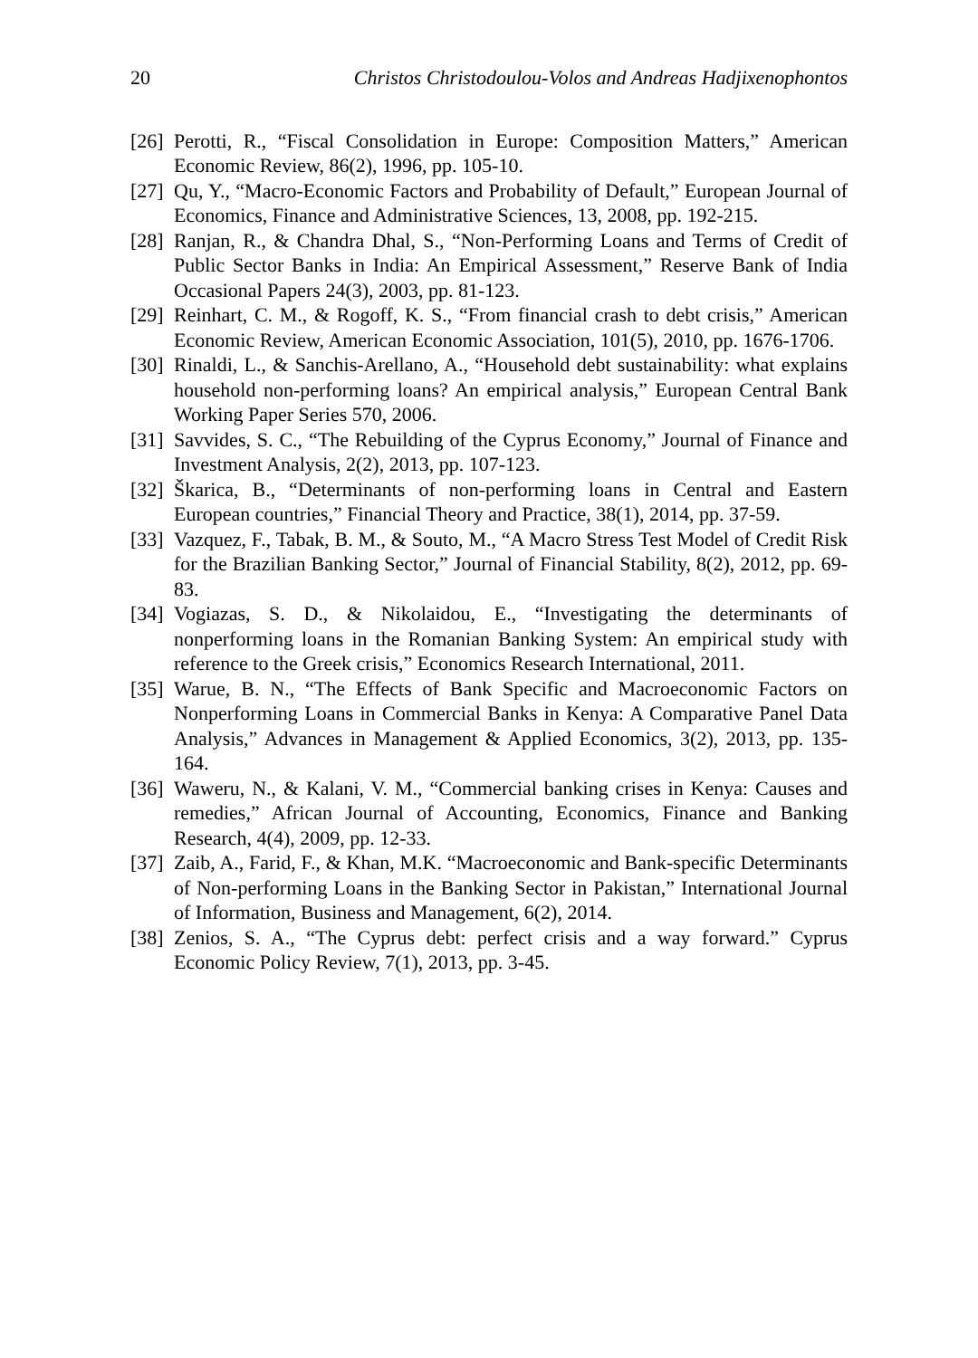20 Christos Christodoulou-Volos and Andreas Hadjixenophontos
[26] Perotti, R., “Fiscal Consolidation in Europe: Composition Matters,” American Economic Review, 86(2), 1996, pp. 105-10.
[27] Qu, Y., “Macro-Economic Factors and Probability of Default,” European Journal of Economics, Finance and Administrative Sciences, 13, 2008, pp. 192-215.
[28] Ranjan, R., & Chandra Dhal, S., “Non-Performing Loans and Terms of Credit of Public Sector Banks in India: An Empirical Assessment,” Reserve Bank of India Occasional Papers 24(3), 2003, pp. 81-123.
[29] Reinhart, C. M., & Rogoff, K. S., “From financial crash to debt crisis,” American Economic Review, American Economic Association, 101(5), 2010, pp. 1676-1706.
[30] Rinaldi, L., & Sanchis-Arellano, A., “Household debt sustainability: what explains household non-performing loans? An empirical analysis,” European Central Bank Working Paper Series 570, 2006.
[31] Savvides, S. C., “The Rebuilding of the Cyprus Economy,” Journal of Finance and Investment Analysis, 2(2), 2013, pp. 107-123.
[32] Škarica, B., “Determinants of non-performing loans in Central and Eastern European countries,” Financial Theory and Practice, 38(1), 2014, pp. 37-59.
[33] Vazquez, F., Tabak, B. M., & Souto, M., “A Macro Stress Test Model of Credit Risk for the Brazilian Banking Sector,” Journal of Financial Stability, 8(2), 2012, pp. 69-83.
[34] Vogiazas, S. D., & Nikolaidou, E., “Investigating the determinants of nonperforming loans in the Romanian Banking System: An empirical study with reference to the Greek crisis,” Economics Research International, 2011.
[35] Warue, B. N., “The Effects of Bank Specific and Macroeconomic Factors on Nonperforming Loans in Commercial Banks in Kenya: A Comparative Panel Data Analysis,” Advances in Management & Applied Economics, 3(2), 2013, pp. 135-164.
[36] Waweru, N., & Kalani, V. M., “Commercial banking crises in Kenya: Causes and remedies,” African Journal of Accounting, Economics, Finance and Banking Research, 4(4), 2009, pp. 12-33.
[37] Zaib, A., Farid, F., & Khan, M.K. “Macroeconomic and Bank-specific Determinants of Non-performing Loans in the Banking Sector in Pakistan,” International Journal of Information, Business and Management, 6(2), 2014.
[38] Zenios, S. A., “The Cyprus debt: perfect crisis and a way forward.” Cyprus Economic Policy Review, 7(1), 2013, pp. 3-45.